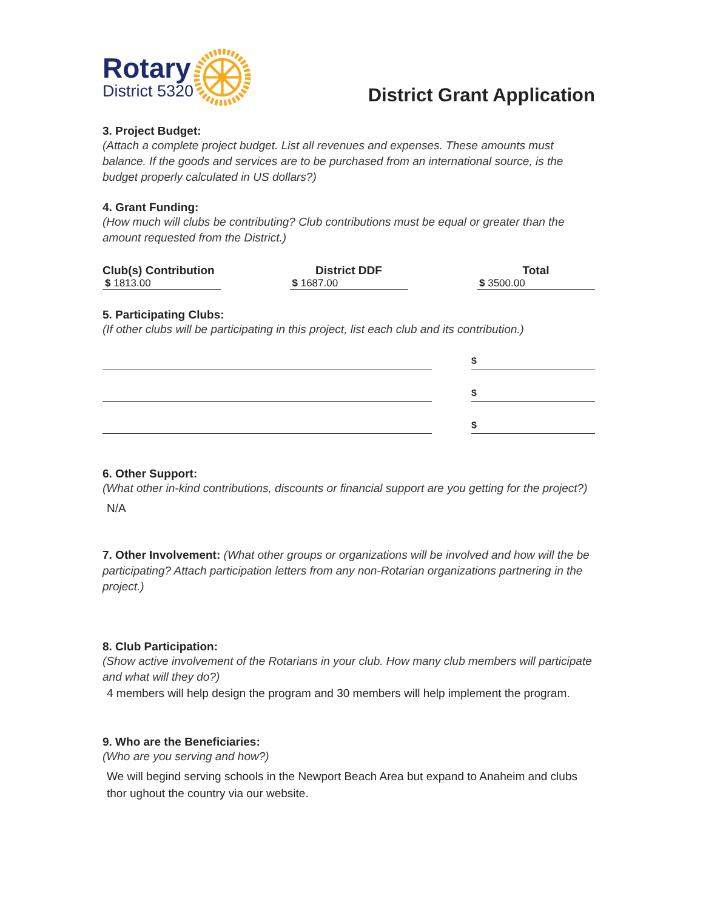Rotary
District 5320
District Grant Application
3. Project Budget:
(Attach a complete project budget. List all revenues and expenses. These amounts must balance. If the goods and services are to be purchased from an international source, is the budget properly calculated in US dollars?)
4. Grant Funding:
(How much will clubs be contributing? Club contributions must be equal or greater than the amount requested from the District.)
Club(s) Contribution
$ 1813.00
District DDF
$ 1687.00
Total
$ 3500.00
5. Participating Clubs:
(If other clubs will be participating in this project, list each club and its contribution.)
$
$
$
6. Other Support:
(What other in-kind contributions, discounts or financial support are you getting for the project?)
N/A
7. Other Involvement: (What other groups or organizations will be involved and how will the be participating? Attach participation letters from any non-Rotarian organizations partnering in the project.)
8. Club Participation:
(Show active involvement of the Rotarians in your club. How many club members will participate and what will they do?)
4 members will help design the program and 30 members will help implement the program.
9. Who are the Beneficiaries:
(Who are you serving and how?)
We will begind serving schools in the Newport Beach Area but expand to Anaheim and clubs thor ughout the country via our website.